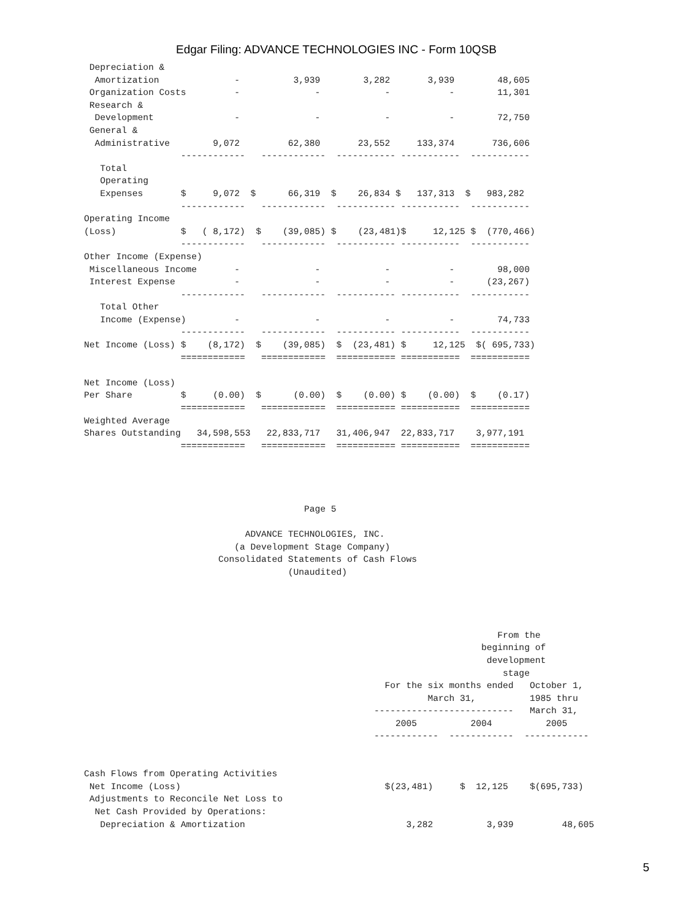Edgar Filing: ADVANCE TECHNOLOGIES INC - Form 10QSB
 Depreciation &
  Amortization              -          3,939        3,282       3,939        48,605
 Organization Costs         -              -            -           -        11,301
 Research &
  Development               -              -            -           -        72,750
 General &
  Administrative        9,072         62,380       23,552     133,374       736,606
                  ------------   ------------  ----------- -----------  -----------
   Total
   Operating
   Expenses       $     9,072  $      66,319  $    26,834 $   137,313  $   983,282
                  ------------   ------------  ----------- -----------  -----------
Operating Income
(Loss)            $   ( 8,172)  $    (39,085) $    (23,481)$     12,125 $  (770,466)
                  ------------   ------------  ----------- -----------  -----------
Other Income (Expense)
 Miscellaneous Income       -              -            -           -        98,000
 Interest Expense           -              -            -           -      (23,267)
                  ------------   ------------  ----------- -----------  -----------
   Total Other
   Income (Expense)         -              -            -           -        74,733
                  ------------   ------------  ----------- -----------  -----------
Net Income (Loss) $    (8,172)  $    (39,085)  $  (23,481) $     12,125  $( 695,733)
                  ============   ============  =========== ===========  ===========

Net Income (Loss)
Per Share         $     (0.00)  $      (0.00)  $    (0.00) $    (0.00)  $    (0.17)
                  ============   ============  =========== ===========  ===========
Weighted Average
Shares Outstanding   34,598,553   22,833,717   31,406,947  22,833,717    3,977,191
                  ============   ============  =========== ===========  ===========




                                         Page 5

                              ADVANCE TECHNOLOGIES, INC.
                            (a Development Stage Company)
                         Consolidated Statements of Cash Flows
                                      (Unaudited)




                                                                             From the
                                                                          beginning of
                                                                           development
                                                                              stage
                                                        For the six months ended   October 1,
                                                                March 31,          1985 thru
                                                      --------------------------   March 31,
                                                          2005          2004          2005
                                                      ------------  ------------  ------------


Cash Flows from Operating Activities
 Net Income (Loss)                                      $(23,481)     $  12,125    $(695,733)
 Adjustments to Reconcile Net Loss to
  Net Cash Provided by Operations:
   Depreciation & Amortization                              3,282          3,939         48,605
5